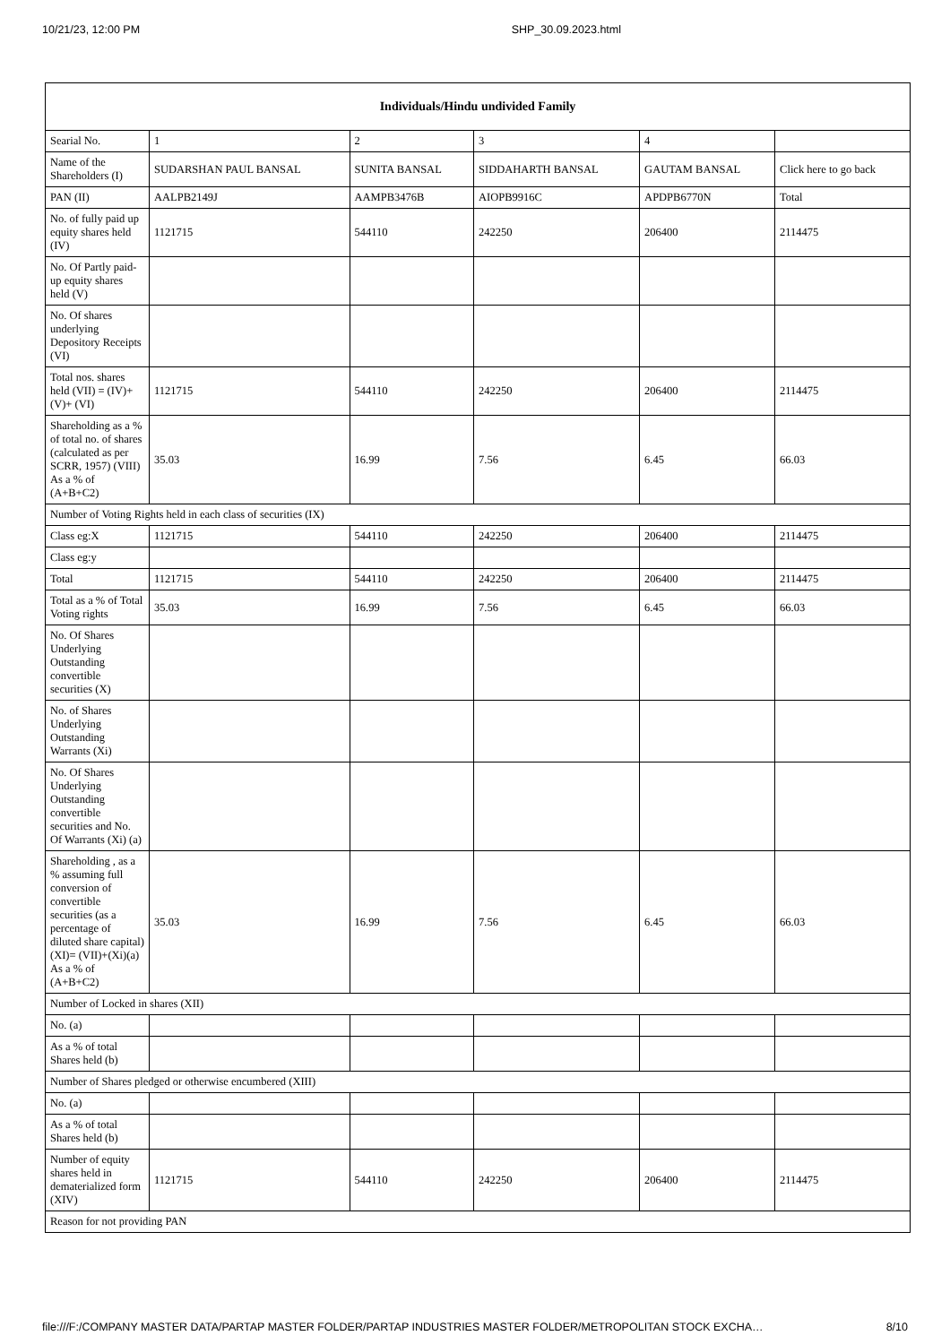10/21/23, 12:00 PM SHP_30.09.2023.html
| Individuals/Hindu undivided Family | | | | | |
| --- | --- | --- | --- | --- | --- |
| Searial No. | 1 | 2 | 3 | 4 | |
| Name of the Shareholders (I) | SUDARSHAN PAUL BANSAL | SUNITA BANSAL | SIDDAHARTH BANSAL | GAUTAM BANSAL | Click here to go back |
| PAN (II) | AALPB2149J | AAMPB3476B | AIOPB9916C | APDPB6770N | Total |
| No. of fully paid up equity shares held (IV) | 1121715 | 544110 | 242250 | 206400 | 2114475 |
| No. Of Partly paid-up equity shares held (V) | | | | | |
| No. Of shares underlying Depository Receipts (VI) | | | | | |
| Total nos. shares held (VII) = (IV)+(V)+ (VI) | 1121715 | 544110 | 242250 | 206400 | 2114475 |
| Shareholding as a % of total no. of shares (calculated as per SCRR, 1957) (VIII) As a % of (A+B+C2) | 35.03 | 16.99 | 7.56 | 6.45 | 66.03 |
| Number of Voting Rights held in each class of securities (IX) | | | | | |
| Class eg:X | 1121715 | 544110 | 242250 | 206400 | 2114475 |
| Class eg:y | | | | | |
| Total | 1121715 | 544110 | 242250 | 206400 | 2114475 |
| Total as a % of Total Voting rights | 35.03 | 16.99 | 7.56 | 6.45 | 66.03 |
| No. Of Shares Underlying Outstanding convertible securities (X) | | | | | |
| No. of Shares Underlying Outstanding Warrants (Xi) | | | | | |
| No. Of Shares Underlying Outstanding convertible securities and No. Of Warrants (Xi) (a) | | | | | |
| Shareholding , as a % assuming full conversion of convertible securities (as a percentage of diluted share capital) (XI)= (VII)+(Xi)(a) As a % of (A+B+C2) | 35.03 | 16.99 | 7.56 | 6.45 | 66.03 |
| Number of Locked in shares (XII) | | | | | |
| No. (a) | | | | | |
| As a % of total Shares held (b) | | | | | |
| Number of Shares pledged or otherwise encumbered (XIII) | | | | | |
| No. (a) | | | | | |
| As a % of total Shares held (b) | | | | | |
| Number of equity shares held in dematerialized form (XIV) | 1121715 | 544110 | 242250 | 206400 | 2114475 |
| Reason for not providing PAN | | | | | |
file:///F:/COMPANY MASTER DATA/PARTAP MASTER FOLDER/PARTAP INDUSTRIES MASTER FOLDER/METROPOLITAN STOCK EXCHA… 8/10